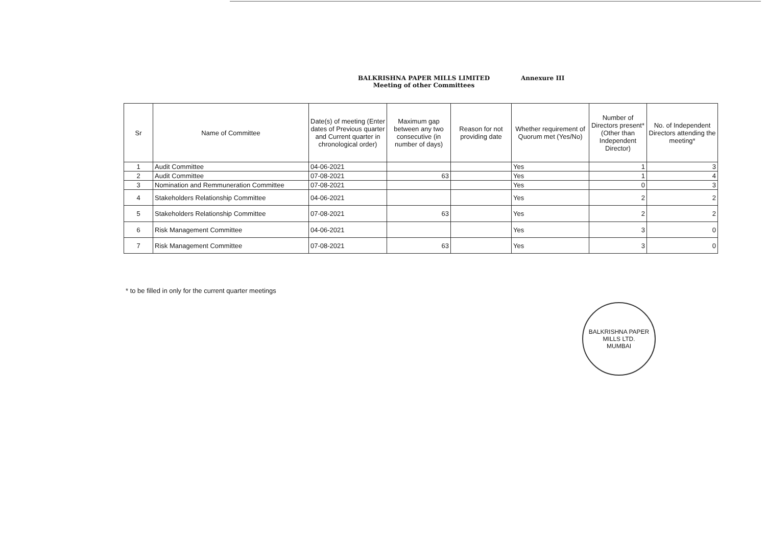BALKRISHNA PAPER MILLS LIMITED Annexure III
Meeting of other Committees
| Sr | Name of Committee | Date(s) of meeting (Enter dates of Previous quarter and Current quarter in chronological order) | Maximum gap between any two consecutive (in number of days) | Reason for not providing date | Whether requirement of Quorum met (Yes/No) | Number of Directors present*(Other than Independent Director) | No. of Independent Directors attending the meeting* |
| --- | --- | --- | --- | --- | --- | --- | --- |
| 1 | Audit Committee | 04-06-2021 | | | Yes | 1 | 3 |
| 2 | Audit Committee | 07-08-2021 | 63 | | Yes | 1 | 4 |
| 3 | Nomination and Remmuneration Committee | 07-08-2021 | | | Yes | 0 | 3 |
| 4 | Stakeholders Relationship Committee | 04-06-2021 | | | Yes | 2 | 2 |
| 5 | Stakeholders Relationship Committee | 07-08-2021 | 63 | | Yes | 2 | 2 |
| 6 | Risk Management Committee | 04-06-2021 | | | Yes | 3 | 0 |
| 7 | Risk Management Committee | 07-08-2021 | 63 | | Yes | 3 | 0 |
* to be filled in only for the current quarter meetings
BALKRISHNA PAPER MILLS LTD.
MUMBAI